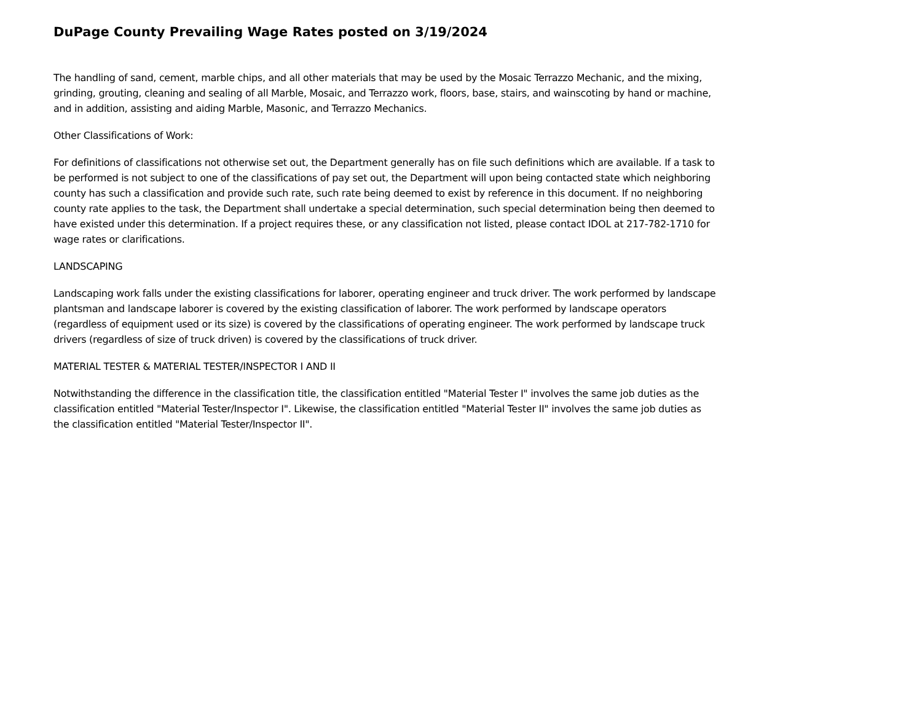DuPage County Prevailing Wage Rates posted on 3/19/2024
The handling of sand, cement, marble chips, and all other materials that may be used by the Mosaic Terrazzo Mechanic, and the mixing, grinding, grouting, cleaning and sealing of all Marble, Mosaic, and Terrazzo work, floors, base, stairs, and wainscoting by hand or machine, and in addition, assisting and aiding Marble, Masonic, and Terrazzo Mechanics.
Other Classifications of Work:
For definitions of classifications not otherwise set out, the Department generally has on file such definitions which are available. If a task to be performed is not subject to one of the classifications of pay set out, the Department will upon being contacted state which neighboring county has such a classification and provide such rate, such rate being deemed to exist by reference in this document. If no neighboring county rate applies to the task, the Department shall undertake a special determination, such special determination being then deemed to have existed under this determination. If a project requires these, or any classification not listed, please contact IDOL at 217-782-1710 for wage rates or clarifications.
LANDSCAPING
Landscaping work falls under the existing classifications for laborer, operating engineer and truck driver. The work performed by landscape plantsman and landscape laborer is covered by the existing classification of laborer. The work performed by landscape operators (regardless of equipment used or its size) is covered by the classifications of operating engineer. The work performed by landscape truck drivers (regardless of size of truck driven) is covered by the classifications of truck driver.
MATERIAL TESTER & MATERIAL TESTER/INSPECTOR I AND II
Notwithstanding the difference in the classification title, the classification entitled "Material Tester I" involves the same job duties as the classification entitled "Material Tester/Inspector I". Likewise, the classification entitled "Material Tester II" involves the same job duties as the classification entitled "Material Tester/Inspector II".